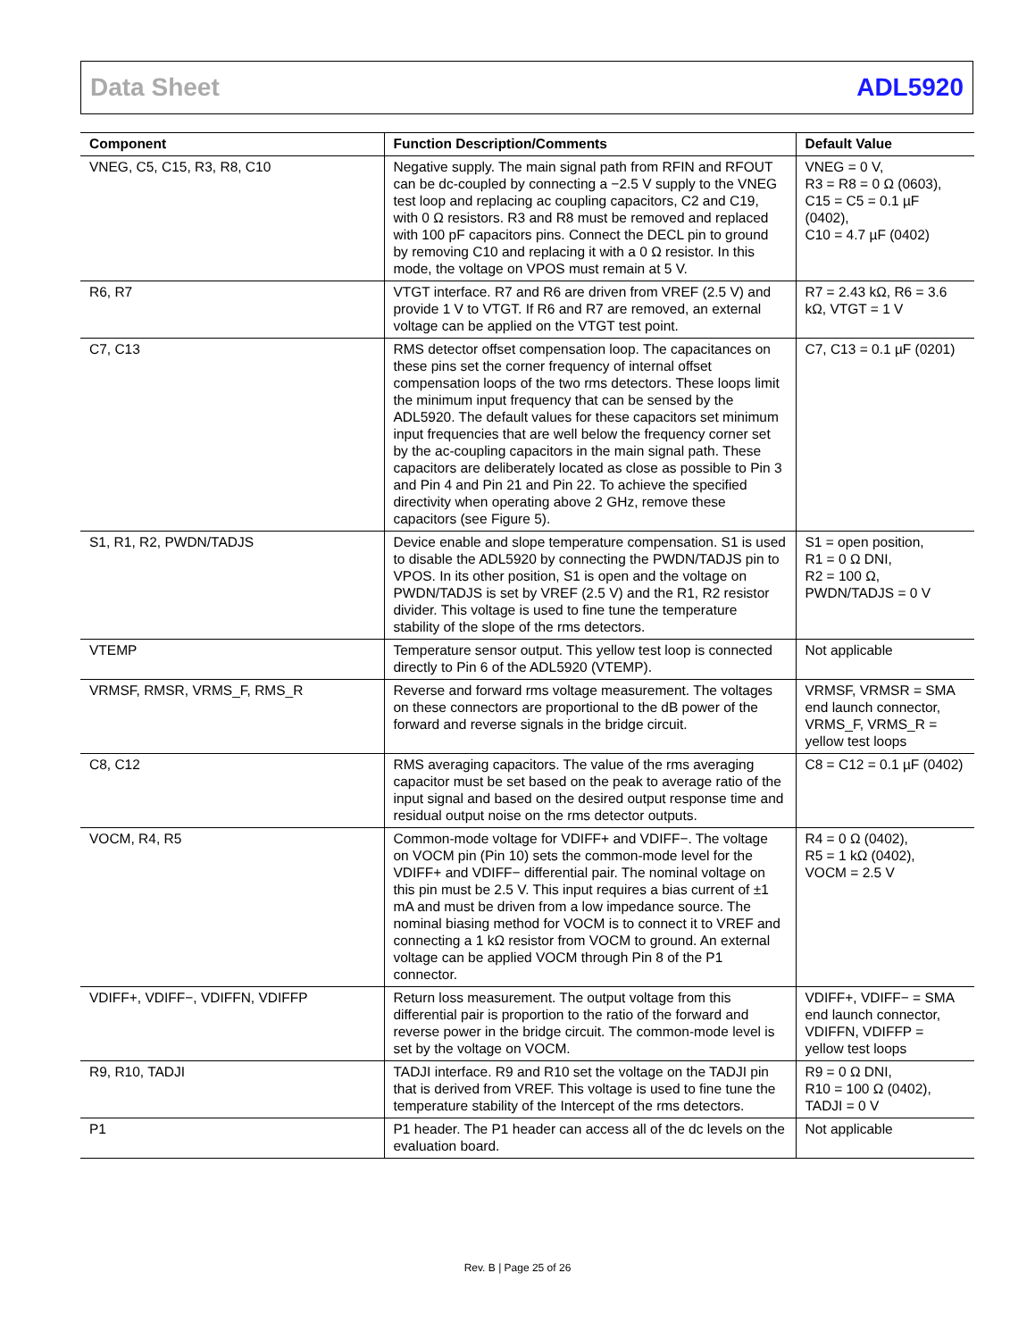Data Sheet ADL5920
| Component | Function Description/Comments | Default Value |
| --- | --- | --- |
| VNEG, C5, C15, R3, R8, C10 | Negative supply. The main signal path from RFIN and RFOUT can be dc-coupled by connecting a −2.5 V supply to the VNEG test loop and replacing ac coupling capacitors, C2 and C19, with 0 Ω resistors. R3 and R8 must be removed and replaced with 100 pF capacitors pins. Connect the DECL pin to ground by removing C10 and replacing it with a 0 Ω resistor. In this mode, the voltage on VPOS must remain at 5 V. | VNEG = 0 V, R3 = R8 = 0 Ω (0603), C15 = C5 = 0.1 µF (0402), C10 = 4.7 µF (0402) |
| R6, R7 | VTGT interface. R7 and R6 are driven from VREF (2.5 V) and provide 1 V to VTGT. If R6 and R7 are removed, an external voltage can be applied on the VTGT test point. | R7 = 2.43 kΩ, R6 = 3.6 kΩ, VTGT = 1 V |
| C7, C13 | RMS detector offset compensation loop. The capacitances on these pins set the corner frequency of internal offset compensation loops of the two rms detectors. These loops limit the minimum input frequency that can be sensed by the ADL5920. The default values for these capacitors set minimum input frequencies that are well below the frequency corner set by the ac-coupling capacitors in the main signal path. These capacitors are deliberately located as close as possible to Pin 3 and Pin 4 and Pin 21 and Pin 22. To achieve the specified directivity when operating above 2 GHz, remove these capacitors (see Figure 5). | C7, C13 = 0.1 µF (0201) |
| S1, R1, R2, PWDN/TADJS | Device enable and slope temperature compensation. S1 is used to disable the ADL5920 by connecting the PWDN/TADJS pin to VPOS. In its other position, S1 is open and the voltage on PWDN/TADJS is set by VREF (2.5 V) and the R1, R2 resistor divider. This voltage is used to fine tune the temperature stability of the slope of the rms detectors. | S1 = open position, R1 = 0 Ω DNI, R2 = 100 Ω, PWDN/TADJS = 0 V |
| VTEMP | Temperature sensor output. This yellow test loop is connected directly to Pin 6 of the ADL5920 (VTEMP). | Not applicable |
| VRMSF, RMSR, VRMS_F, RMS_R | Reverse and forward rms voltage measurement. The voltages on these connectors are proportional to the dB power of the forward and reverse signals in the bridge circuit. | VRMSF, VRMSR = SMA end launch connector, VRMS_F, VRMS_R = yellow test loops |
| C8, C12 | RMS averaging capacitors. The value of the rms averaging capacitor must be set based on the peak to average ratio of the input signal and based on the desired output response time and residual output noise on the rms detector outputs. | C8 = C12 = 0.1 µF (0402) |
| VOCM, R4, R5 | Common-mode voltage for VDIFF+ and VDIFF−. The voltage on VOCM pin (Pin 10) sets the common-mode level for the VDIFF+ and VDIFF− differential pair. The nominal voltage on this pin must be 2.5 V. This input requires a bias current of ±1 mA and must be driven from a low impedance source. The nominal biasing method for VOCM is to connect it to VREF and connecting a 1 kΩ resistor from VOCM to ground. An external voltage can be applied VOCM through Pin 8 of the P1 connector. | R4 = 0 Ω (0402), R5 = 1 kΩ (0402), VOCM = 2.5 V |
| VDIFF+, VDIFF−, VDIFFN, VDIFFP | Return loss measurement. The output voltage from this differential pair is proportion to the ratio of the forward and reverse power in the bridge circuit. The common-mode level is set by the voltage on VOCM. | VDIFF+, VDIFF− = SMA end launch connector, VDIFFN, VDIFFP = yellow test loops |
| R9, R10, TADJI | TADJI interface. R9 and R10 set the voltage on the TADJI pin that is derived from VREF. This voltage is used to fine tune the temperature stability of the Intercept of the rms detectors. | R9 = 0 Ω DNI, R10 = 100 Ω (0402), TADJI = 0 V |
| P1 | P1 header. The P1 header can access all of the dc levels on the evaluation board. | Not applicable |
Rev. B | Page 25 of 26